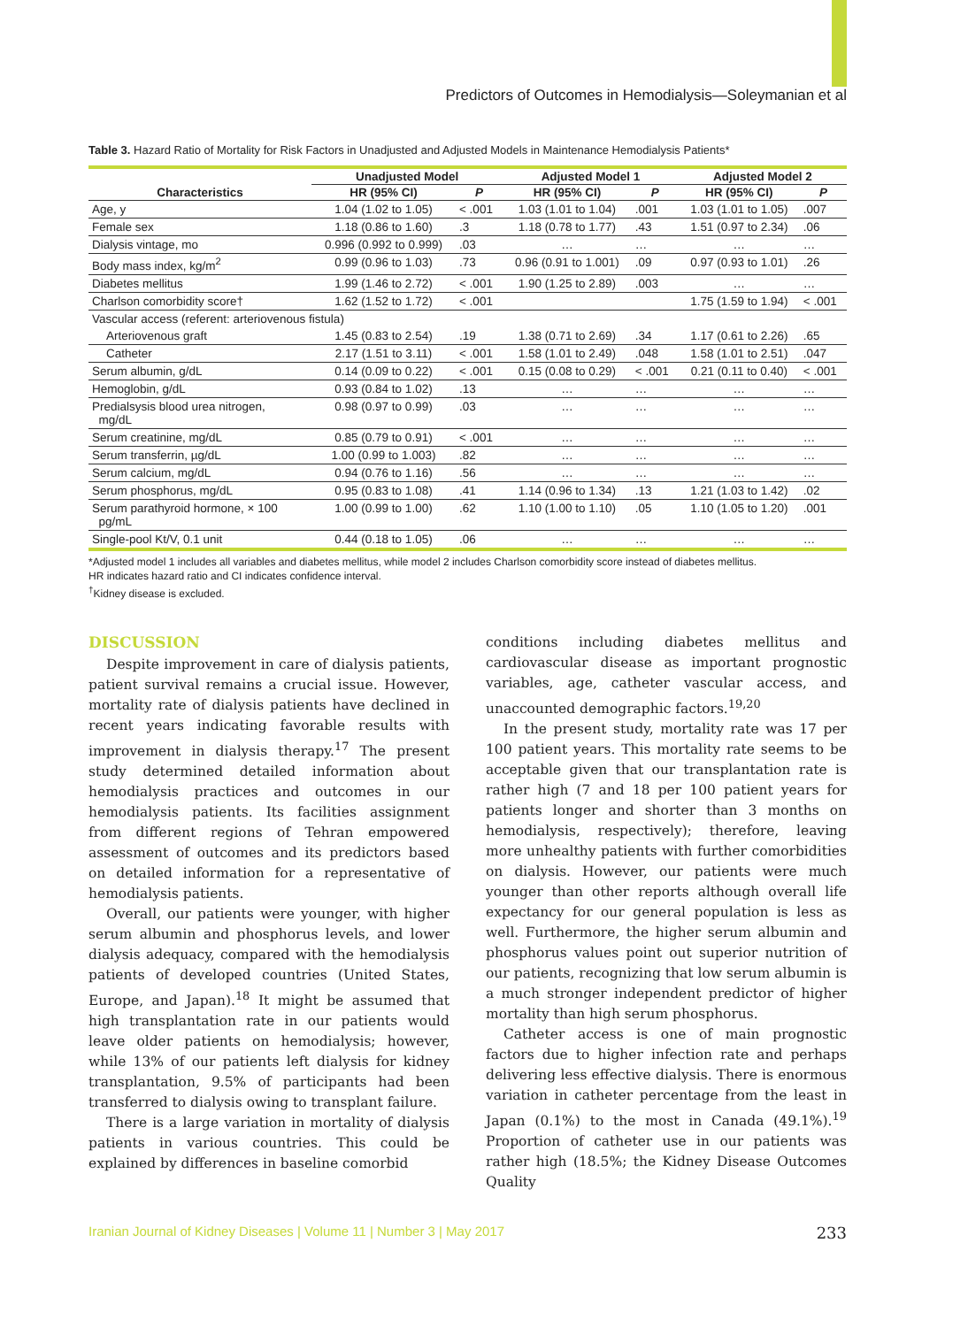Predictors of Outcomes in Hemodialysis—Soleymanian et al
Table 3. Hazard Ratio of Mortality for Risk Factors in Unadjusted and Adjusted Models in Maintenance Hemodialysis Patients*
| Characteristics | Unadjusted Model | | Adjusted Model 1 | | Adjusted Model 2 | |
| --- | --- | --- | --- | --- | --- | --- |
| | HR (95% CI) | P | HR (95% CI) | P | HR (95% CI) | P |
| Age, y | 1.04 (1.02 to 1.05) | < .001 | 1.03 (1.01 to 1.04) | .001 | 1.03 (1.01 to 1.05) | .007 |
| Female sex | 1.18 (0.86 to 1.60) | .3 | 1.18 (0.78 to 1.77) | .43 | 1.51 (0.97 to 2.34) | .06 |
| Dialysis vintage, mo | 0.996 (0.992 to 0.999) | .03 | … | … | … | … |
| Body mass index, kg/m<sup>2</sup> | 0.99 (0.96 to 1.03) | .73 | 0.96 (0.91 to 1.001) | .09 | 0.97 (0.93 to 1.01) | .26 |
| Diabetes mellitus | 1.99 (1.46 to 2.72) | < .001 | 1.90 (1.25 to 2.89) | .003 | … | … |
| Charlson comorbidity score† | 1.62 (1.52 to 1.72) | < .001 | | | 1.75 (1.59 to 1.94) | < .001 |
| Vascular access (referent: arteriovenous fistula) | | | | | | |
| Arteriovenous graft | 1.45 (0.83 to 2.54) | .19 | 1.38 (0.71 to 2.69) | .34 | 1.17 (0.61 to 2.26) | .65 |
| Catheter | 2.17 (1.51 to 3.11) | < .001 | 1.58 (1.01 to 2.49) | .048 | 1.58 (1.01 to 2.51) | .047 |
| Serum albumin, g/dL | 0.14 (0.09 to 0.22) | < .001 | 0.15 (0.08 to 0.29) | < .001 | 0.21 (0.11 to 0.40) | < .001 |
| Hemoglobin, g/dL | 0.93 (0.84 to 1.02) | .13 | … | … | … | … |
| Predialsysis blood urea nitrogen, mg/dL | 0.98 (0.97 to 0.99) | .03 | … | … | … | … |
| Serum creatinine, mg/dL | 0.85 (0.79 to 0.91) | < .001 | … | … | … | … |
| Serum transferrin, µg/dL | 1.00 (0.99 to 1.003) | .82 | … | … | … | … |
| Serum calcium, mg/dL | 0.94 (0.76 to 1.16) | .56 | … | … | … | … |
| Serum phosphorus, mg/dL | 0.95 (0.83 to 1.08) | .41 | 1.14 (0.96 to 1.34) | .13 | 1.21 (1.03 to 1.42) | .02 |
| Serum parathyroid hormone, × 100 pg/mL | 1.00 (0.99 to 1.00) | .62 | 1.10 (1.00 to 1.10) | .05 | 1.10 (1.05 to 1.20) | .001 |
| Single-pool Kt/V, 0.1 unit | 0.44 (0.18 to 1.05) | .06 | … | … | … | … |
*Adjusted model 1 includes all variables and diabetes mellitus, while model 2 includes Charlson comorbidity score instead of diabetes mellitus.
HR indicates hazard ratio and CI indicates confidence interval.
<sup>†</sup> Kidney disease is excluded.
DISCUSSION
Despite improvement in care of dialysis patients, patient survival remains a crucial issue. However, mortality rate of dialysis patients have declined in recent years indicating favorable results with improvement in dialysis therapy.<sup>17</sup> The present study determined detailed information about hemodialysis practices and outcomes in our hemodialysis patients. Its facilities assignment from different regions of Tehran empowered assessment of outcomes and its predictors based on detailed information for a representative of hemodialysis patients.
Overall, our patients were younger, with higher serum albumin and phosphorus levels, and lower dialysis adequacy, compared with the hemodialysis patients of developed countries (United States, Europe, and Japan).<sup>18</sup> It might be assumed that high transplantation rate in our patients would leave older patients on hemodialysis; however, while 13% of our patients left dialysis for kidney transplantation, 9.5% of participants had been transferred to dialysis owing to transplant failure.
There is a large variation in mortality of dialysis patients in various countries. This could be explained by differences in baseline comorbid
conditions including diabetes mellitus and cardiovascular disease as important prognostic variables, age, catheter vascular access, and unaccounted demographic factors.<sup>19,20</sup>
In the present study, mortality rate was 17 per 100 patient years. This mortality rate seems to be acceptable given that our transplantation rate is rather high (7 and 18 per 100 patient years for patients longer and shorter than 3 months on hemodialysis, respectively); therefore, leaving more unhealthy patients with further comorbidities on dialysis. However, our patients were much younger than other reports although overall life expectancy for our general population is less as well. Furthermore, the higher serum albumin and phosphorus values point out superior nutrition of our patients, recognizing that low serum albumin is a much stronger independent predictor of higher mortality than high serum phosphorus.
Catheter access is one of main prognostic factors due to higher infection rate and perhaps delivering less effective dialysis. There is enormous variation in catheter percentage from the least in Japan (0.1%) to the most in Canada (49.1%).<sup>19</sup> Proportion of catheter use in our patients was rather high (18.5%; the Kidney Disease Outcomes Quality
Iranian Journal of Kidney Diseases | Volume 11 | Number 3 | May 2017 233